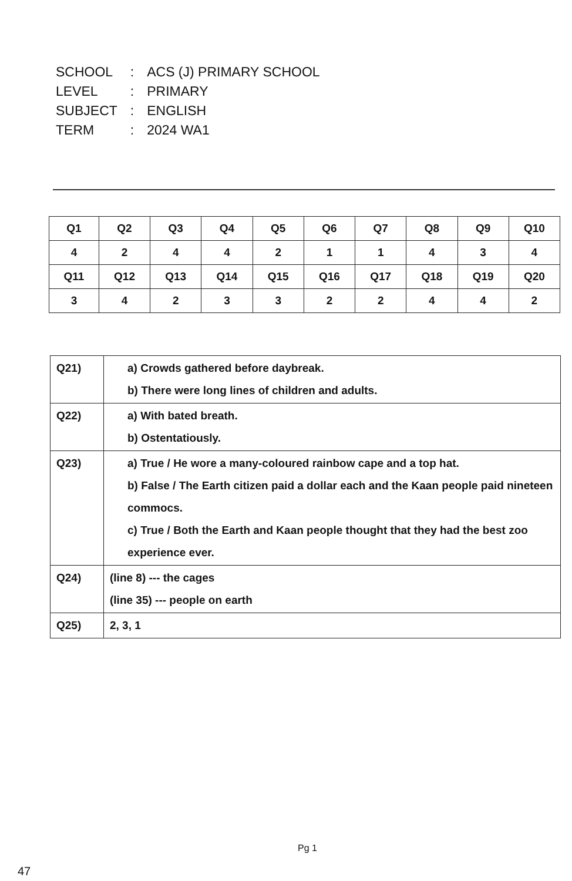| SCHOOL | : | ACS (J) PRIMARY SCHOOL |
| LEVEL | : | PRIMARY |
| SUBJECT | : | ENGLISH |
| TERM | : | 2024 WA1 |
| Q1 | Q2 | Q3 | Q4 | Q5 | Q6 | Q7 | Q8 | Q9 | Q10 |
| 4 | 2 | 4 | 4 | 2 | 1 | 1 | 4 | 3 | 4 |
| Q11 | Q12 | Q13 | Q14 | Q15 | Q16 | Q17 | Q18 | Q19 | Q20 |
| 3 | 4 | 2 | 3 | 3 | 2 | 2 | 4 | 4 | 2 |
| Q21) | a) Crowds gathered before daybreak. b) There were long lines of children and adults. |
| Q22) | a) With bated breath. b) Ostentatiously. |
| Q23) | a) True / He wore a many-coloured rainbow cape and a top hat. b) False / The Earth citizen paid a dollar each and the Kaan people paid nineteen commocs. c) True / Both the Earth and Kaan people thought that they had the best zoo experience ever. |
| Q24) | (line 8) --- the cages (line 35) --- people on earth |
| Q25) | 2, 3, 1 |
Pg 1
47